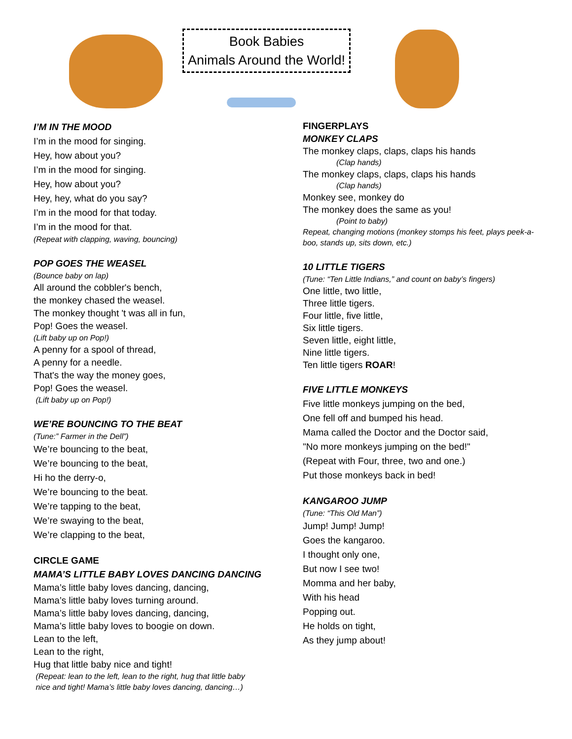Book Babies
Animals Around the World!
I’M IN THE MOOD
I’m in the mood for singing.
Hey, how about you?
I’m in the mood for singing.
Hey, how about you?
Hey, hey, what do you say?
I’m in the mood for that today.
I’m in the mood for that.
(Repeat with clapping, waving, bouncing)
POP GOES THE WEASEL
(Bounce baby on lap)
All around the cobbler's bench,
the monkey chased the weasel.
The monkey thought 't was all in fun,
Pop! Goes the weasel.
(Lift baby up on Pop!)
A penny for a spool of thread,
A penny for a needle.
That's the way the money goes,
Pop! Goes the weasel.
(Lift baby up on Pop!)
WE’RE BOUNCING TO THE BEAT
(Tune:” Farmer in the Dell”)
We’re bouncing to the beat,
We’re bouncing to the beat,
Hi ho the derry-o,
We’re bouncing to the beat.
We’re tapping to the beat,
We’re swaying to the beat,
We’re clapping to the beat,
CIRCLE GAME
MAMA’S LITTLE BABY LOVES DANCING DANCING
Mama’s little baby loves dancing, dancing,
Mama’s little baby loves turning around.
Mama’s little baby loves dancing, dancing,
Mama’s little baby loves to boogie on down.
Lean to the left,
Lean to the right,
Hug that little baby nice and tight!
(Repeat: lean to the left, lean to the right, hug that little baby
nice and tight! Mama’s little baby loves dancing, dancing…)
FINGERPLAYS
MONKEY CLAPS
The monkey claps, claps, claps his hands
(Clap hands)
The monkey claps, claps, claps his hands
(Clap hands)
Monkey see, monkey do
The monkey does the same as you!
(Point to baby)
Repeat, changing motions (monkey stomps his feet, plays peek-a-boo, stands up, sits down, etc.)
10 LITTLE TIGERS
(Tune: “Ten Little Indians,” and count on baby’s fingers)
One little, two little,
Three little tigers.
Four little, five little,
Six little tigers.
Seven little, eight little,
Nine little tigers.
Ten little tigers ROAR!
FIVE LITTLE MONKEYS
Five little monkeys jumping on the bed,
One fell off and bumped his head.
Mama called the Doctor and the Doctor said,
"No more monkeys jumping on the bed!"
(Repeat with Four, three, two and one.)
Put those monkeys back in bed!
KANGAROO JUMP
(Tune: “This Old Man”)
Jump! Jump! Jump!
Goes the kangaroo.
I thought only one,
But now I see two!
Momma and her baby,
With his head
Popping out.
He holds on tight,
As they jump about!